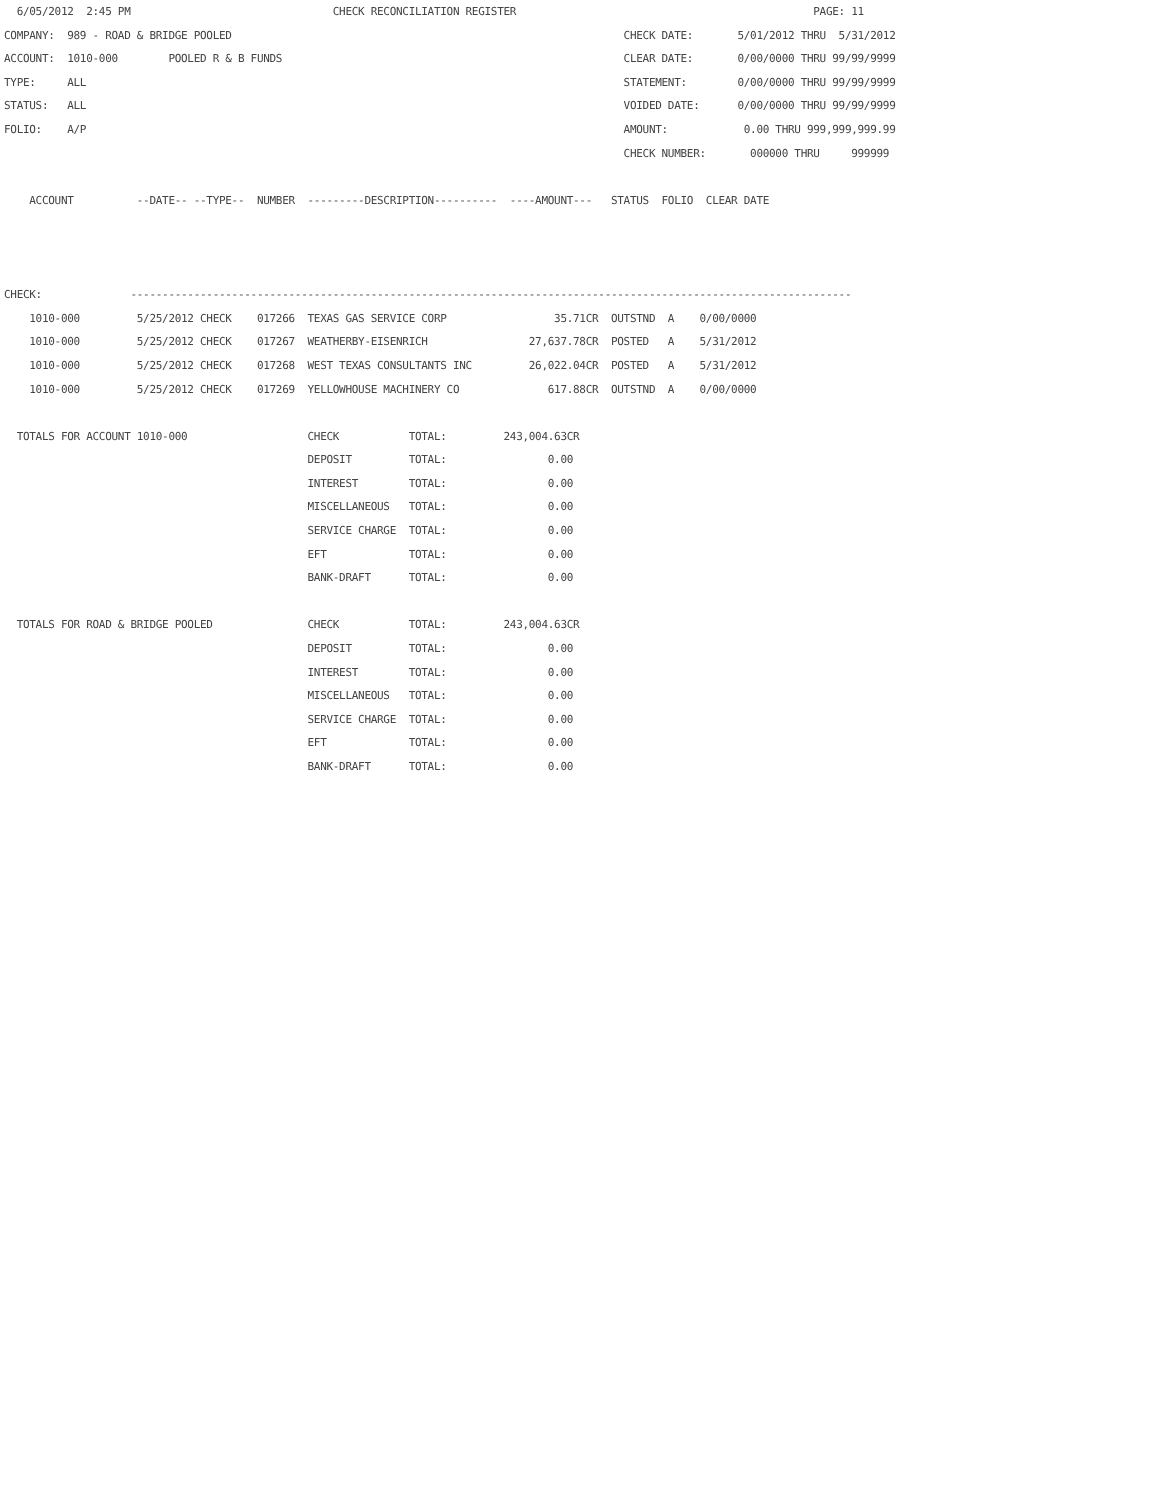6/05/2012  2:45 PM                                CHECK RECONCILIATION REGISTER                                               PAGE: 11
COMPANY:  989 - ROAD & BRIDGE POOLED                                                              CHECK DATE:       5/01/2012 THRU  5/31/2012
ACCOUNT:  1010-000        POOLED R & B FUNDS                                                      CLEAR DATE:       0/00/0000 THRU 99/99/9999
TYPE:     ALL                                                                                     STATEMENT:        0/00/0000 THRU 99/99/9999
STATUS:   ALL                                                                                     VOIDED DATE:      0/00/0000 THRU 99/99/9999
FOLIO:    A/P                                                                                     AMOUNT:            0.00 THRU 999,999,999.99
                                                                                                  CHECK NUMBER:       000000 THRU     999999

    ACCOUNT          --DATE-- --TYPE--  NUMBER  ---------DESCRIPTION----------  ----AMOUNT---   STATUS  FOLIO  CLEAR DATE



CHECK:              ------------------------------------------------------------------------------------------------------------------
    1010-000         5/25/2012 CHECK    017266  TEXAS GAS SERVICE CORP                 35.71CR  OUTSTND  A    0/00/0000
    1010-000         5/25/2012 CHECK    017267  WEATHERBY-EISENRICH                27,637.78CR  POSTED   A    5/31/2012
    1010-000         5/25/2012 CHECK    017268  WEST TEXAS CONSULTANTS INC         26,022.04CR  POSTED   A    5/31/2012
    1010-000         5/25/2012 CHECK    017269  YELLOWHOUSE MACHINERY CO              617.88CR  OUTSTND  A    0/00/0000

  TOTALS FOR ACCOUNT 1010-000                   CHECK           TOTAL:         243,004.63CR
                                                DEPOSIT         TOTAL:                0.00
                                                INTEREST        TOTAL:                0.00
                                                MISCELLANEOUS   TOTAL:                0.00
                                                SERVICE CHARGE  TOTAL:                0.00
                                                EFT             TOTAL:                0.00
                                                BANK-DRAFT      TOTAL:                0.00

  TOTALS FOR ROAD & BRIDGE POOLED               CHECK           TOTAL:         243,004.63CR
                                                DEPOSIT         TOTAL:                0.00
                                                INTEREST        TOTAL:                0.00
                                                MISCELLANEOUS   TOTAL:                0.00
                                                SERVICE CHARGE  TOTAL:                0.00
                                                EFT             TOTAL:                0.00
                                                BANK-DRAFT      TOTAL:                0.00